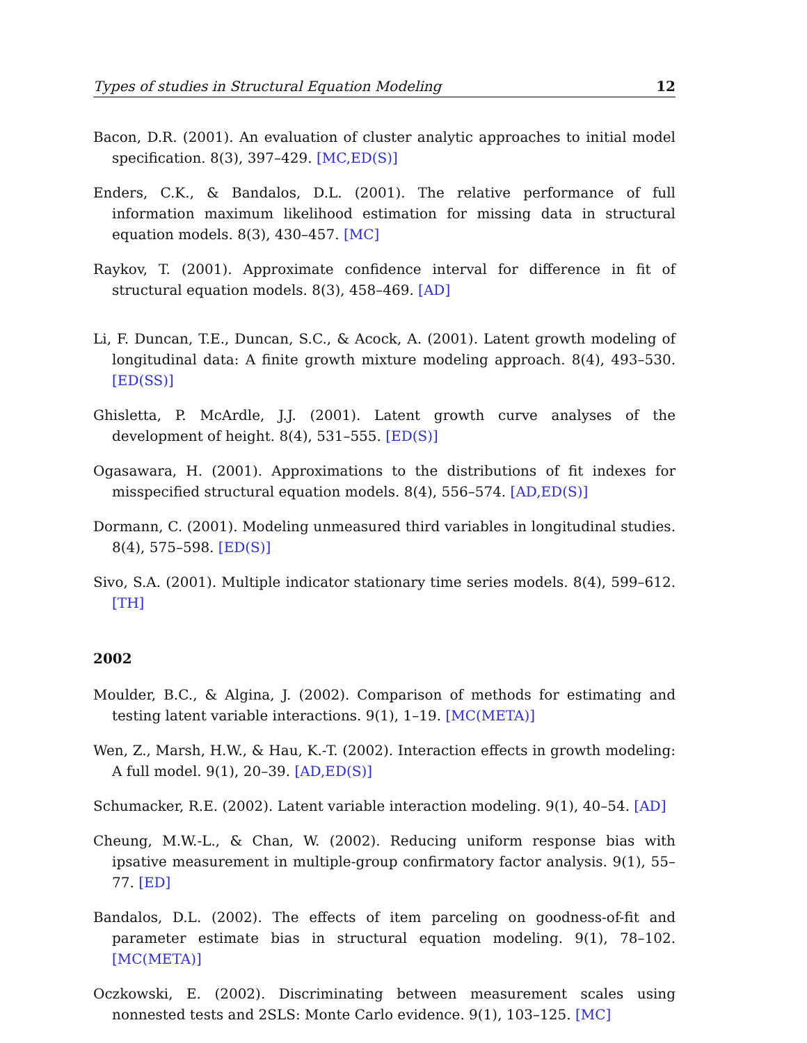Types of studies in Structural Equation Modeling 12
Bacon, D.R. (2001). An evaluation of cluster analytic approaches to initial model specification. 8(3), 397–429. [MC,ED(S)]
Enders, C.K., & Bandalos, D.L. (2001). The relative performance of full information maximum likelihood estimation for missing data in structural equation models. 8(3), 430–457. [MC]
Raykov, T. (2001). Approximate confidence interval for difference in fit of structural equation models. 8(3), 458–469. [AD]
Li, F. Duncan, T.E., Duncan, S.C., & Acock, A. (2001). Latent growth modeling of longitudinal data: A finite growth mixture modeling approach. 8(4), 493–530. [ED(SS)]
Ghisletta, P. McArdle, J.J. (2001). Latent growth curve analyses of the development of height. 8(4), 531–555. [ED(S)]
Ogasawara, H. (2001). Approximations to the distributions of fit indexes for misspecified structural equation models. 8(4), 556–574. [AD,ED(S)]
Dormann, C. (2001). Modeling unmeasured third variables in longitudinal studies. 8(4), 575–598. [ED(S)]
Sivo, S.A. (2001). Multiple indicator stationary time series models. 8(4), 599–612. [TH]
2002
Moulder, B.C., & Algina, J. (2002). Comparison of methods for estimating and testing latent variable interactions. 9(1), 1–19. [MC(META)]
Wen, Z., Marsh, H.W., & Hau, K.-T. (2002). Interaction effects in growth modeling: A full model. 9(1), 20–39. [AD,ED(S)]
Schumacker, R.E. (2002). Latent variable interaction modeling. 9(1), 40–54. [AD]
Cheung, M.W.-L., & Chan, W. (2002). Reducing uniform response bias with ipsative measurement in multiple-group confirmatory factor analysis. 9(1), 55–77. [ED]
Bandalos, D.L. (2002). The effects of item parceling on goodness-of-fit and parameter estimate bias in structural equation modeling. 9(1), 78–102. [MC(META)]
Oczkowski, E. (2002). Discriminating between measurement scales using nonnested tests and 2SLS: Monte Carlo evidence. 9(1), 103–125. [MC]